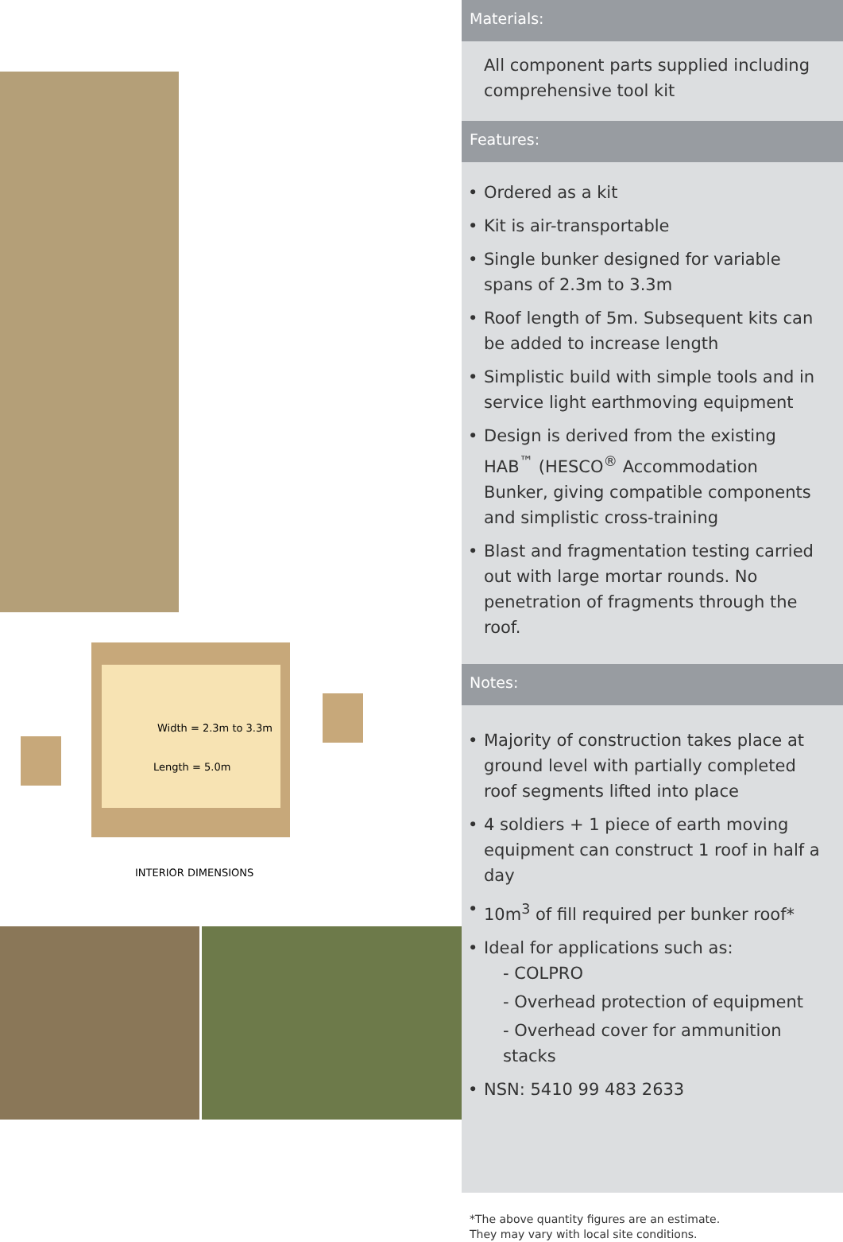Width = 2.3m to 3.3m
Length = 5.0m
INTERIOR DIMENSIONS
Materials:
All component parts supplied including comprehensive tool kit
Features:
• Ordered as a kit
• Kit is air-transportable
• Single bunker designed for variable spans of 2.3m to 3.3m
• Roof length of 5m. Subsequent kits can be added to increase length
• Simplistic build with simple tools and in service light earthmoving equipment
• Design is derived from the existing HAB<sup>™</sup> (HESCO<sup>®</sup> Accommodation Bunker, giving compatible components and simplistic cross-training
• Blast and fragmentation testing carried out with large mortar rounds. No penetration of fragments through the roof.
Notes:
• Majority of construction takes place at ground level with partially completed roof segments lifted into place
• 4 soldiers + 1 piece of earth moving equipment can construct 1 roof in half a day
• 10m<sup>3</sup> of fill required per bunker roof*
• Ideal for applications such as:
- COLPRO
- Overhead protection of equipment
- Overhead cover for ammunition stacks
• NSN: 5410 99 483 2633
*The above quantity figures are an estimate.
They may vary with local site conditions.